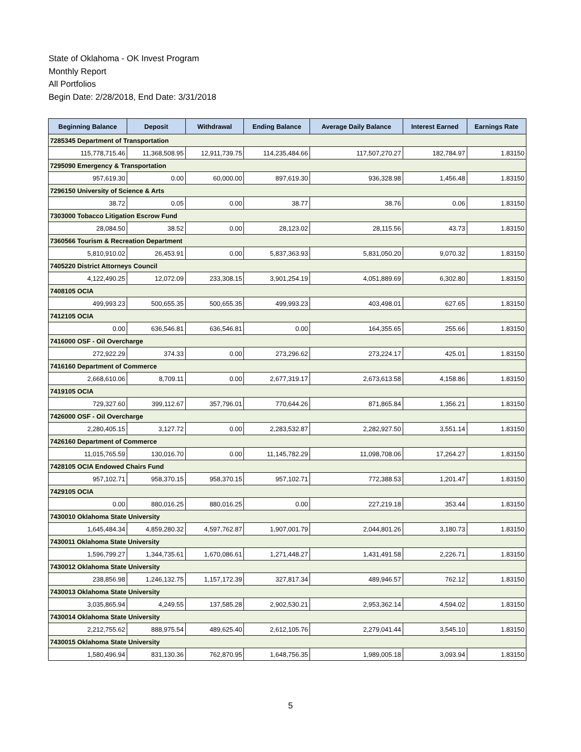State of Oklahoma - OK Invest Program
Monthly Report
All Portfolios
Begin Date: 2/28/2018, End Date: 3/31/2018
| Beginning Balance | Deposit | Withdrawal | Ending Balance | Average Daily Balance | Interest Earned | Earnings Rate |
| --- | --- | --- | --- | --- | --- | --- |
| 7285345 Department of Transportation | | | | | | |
| 115,778,715.46 | 11,368,508.95 | 12,911,739.75 | 114,235,484.66 | 117,507,270.27 | 182,784.97 | 1.83150 |
| 7295090 Emergency & Transportation | | | | | | |
| 957,619.30 | 0.00 | 60,000.00 | 897,619.30 | 936,328.98 | 1,456.48 | 1.83150 |
| 7296150 University of Science & Arts | | | | | | |
| 38.72 | 0.05 | 0.00 | 38.77 | 38.76 | 0.06 | 1.83150 |
| 7303000 Tobacco Litigation Escrow Fund | | | | | | |
| 28,084.50 | 38.52 | 0.00 | 28,123.02 | 28,115.56 | 43.73 | 1.83150 |
| 7360566 Tourism & Recreation Department | | | | | | |
| 5,810,910.02 | 26,453.91 | 0.00 | 5,837,363.93 | 5,831,050.20 | 9,070.32 | 1.83150 |
| 7405220 District Attorneys Council | | | | | | |
| 4,122,490.25 | 12,072.09 | 233,308.15 | 3,901,254.19 | 4,051,889.69 | 6,302.80 | 1.83150 |
| 7408105 OCIA | | | | | | |
| 499,993.23 | 500,655.35 | 500,655.35 | 499,993.23 | 403,498.01 | 627.65 | 1.83150 |
| 7412105 OCIA | | | | | | |
| 0.00 | 636,546.81 | 636,546.81 | 0.00 | 164,355.65 | 255.66 | 1.83150 |
| 7416000 OSF - Oil Overcharge | | | | | | |
| 272,922.29 | 374.33 | 0.00 | 273,296.62 | 273,224.17 | 425.01 | 1.83150 |
| 7416160 Department of Commerce | | | | | | |
| 2,668,610.06 | 8,709.11 | 0.00 | 2,677,319.17 | 2,673,613.58 | 4,158.86 | 1.83150 |
| 7419105 OCIA | | | | | | |
| 729,327.60 | 399,112.67 | 357,796.01 | 770,644.26 | 871,865.84 | 1,356.21 | 1.83150 |
| 7426000 OSF - Oil Overcharge | | | | | | |
| 2,280,405.15 | 3,127.72 | 0.00 | 2,283,532.87 | 2,282,927.50 | 3,551.14 | 1.83150 |
| 7426160 Department of Commerce | | | | | | |
| 11,015,765.59 | 130,016.70 | 0.00 | 11,145,782.29 | 11,098,708.06 | 17,264.27 | 1.83150 |
| 7428105 OCIA Endowed Chairs Fund | | | | | | |
| 957,102.71 | 958,370.15 | 958,370.15 | 957,102.71 | 772,388.53 | 1,201.47 | 1.83150 |
| 7429105 OCIA | | | | | | |
| 0.00 | 880,016.25 | 880,016.25 | 0.00 | 227,219.18 | 353.44 | 1.83150 |
| 7430010 Oklahoma State University | | | | | | |
| 1,645,484.34 | 4,859,280.32 | 4,597,762.87 | 1,907,001.79 | 2,044,801.26 | 3,180.73 | 1.83150 |
| 7430011 Oklahoma State University | | | | | | |
| 1,596,799.27 | 1,344,735.61 | 1,670,086.61 | 1,271,448.27 | 1,431,491.58 | 2,226.71 | 1.83150 |
| 7430012 Oklahoma State University | | | | | | |
| 238,856.98 | 1,246,132.75 | 1,157,172.39 | 327,817.34 | 489,946.57 | 762.12 | 1.83150 |
| 7430013 Oklahoma State University | | | | | | |
| 3,035,865.94 | 4,249.55 | 137,585.28 | 2,902,530.21 | 2,953,362.14 | 4,594.02 | 1.83150 |
| 7430014 Oklahoma State University | | | | | | |
| 2,212,755.62 | 888,975.54 | 489,625.40 | 2,612,105.76 | 2,279,041.44 | 3,545.10 | 1.83150 |
| 7430015 Oklahoma State University | | | | | | |
| 1,580,496.94 | 831,130.36 | 762,870.95 | 1,648,756.35 | 1,989,005.18 | 3,093.94 | 1.83150 |
5